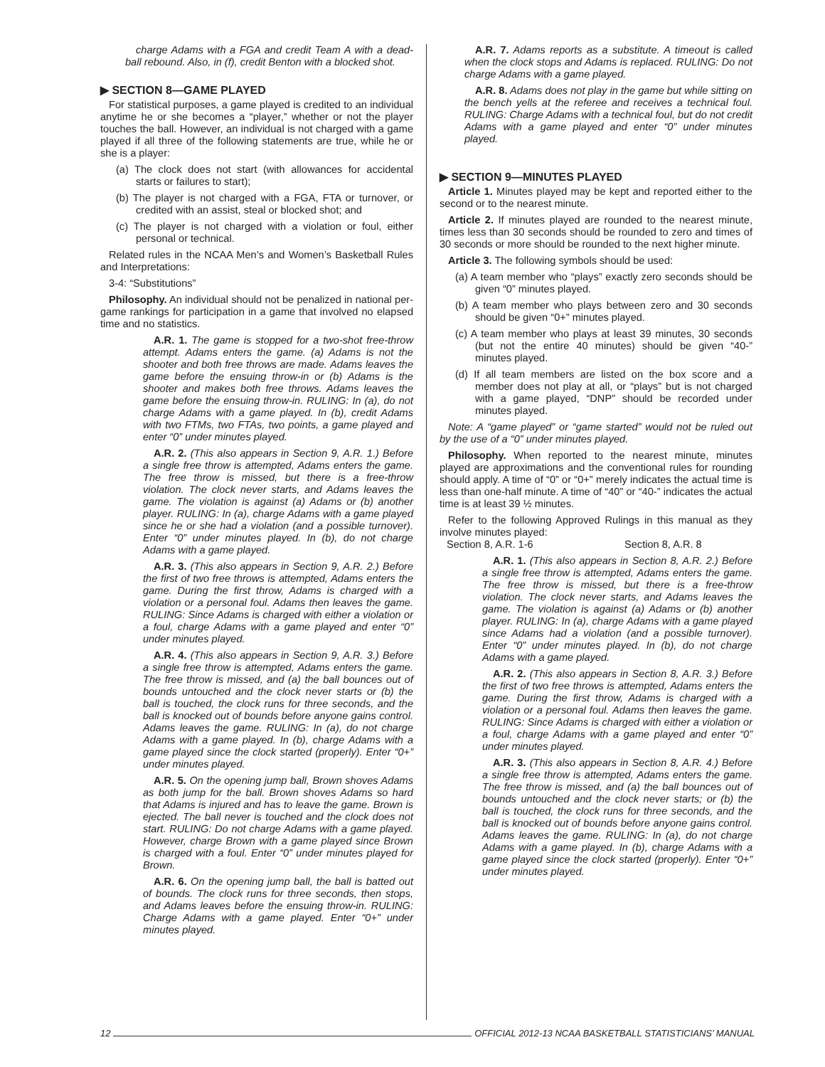charge Adams with a FGA and credit Team A with a dead-ball rebound. Also, in (f), credit Benton with a blocked shot.
▶ SECTION 8—GAME PLAYED
For statistical purposes, a game played is credited to an individual anytime he or she becomes a “player,” whether or not the player touches the ball. However, an individual is not charged with a game played if all three of the following statements are true, while he or she is a player:
(a) The clock does not start (with allowances for accidental starts or failures to start);
(b) The player is not charged with a FGA, FTA or turnover, or credited with an assist, steal or blocked shot; and
(c) The player is not charged with a violation or foul, either personal or technical.
Related rules in the NCAA Men’s and Women’s Basketball Rules and Interpretations:
3-4: “Substitutions”
Philosophy. An individual should not be penalized in national per-game rankings for participation in a game that involved no elapsed time and no statistics.
A.R. 1. The game is stopped for a two-shot free-throw attempt. Adams enters the game. (a) Adams is not the shooter and both free throws are made. Adams leaves the game before the ensuing throw-in or (b) Adams is the shooter and makes both free throws. Adams leaves the game before the ensuing throw-in. RULING: In (a), do not charge Adams with a game played. In (b), credit Adams with two FTMs, two FTAs, two points, a game played and enter “0” under minutes played.
A.R. 2. (This also appears in Section 9, A.R. 1.) Before a single free throw is attempted, Adams enters the game. The free throw is missed, but there is a free-throw violation. The clock never starts, and Adams leaves the game. The violation is against (a) Adams or (b) another player. RULING: In (a), charge Adams with a game played since he or she had a violation (and a possible turnover). Enter “0” under minutes played. In (b), do not charge Adams with a game played.
A.R. 3. (This also appears in Section 9, A.R. 2.) Before the first of two free throws is attempted, Adams enters the game. During the first throw, Adams is charged with a violation or a personal foul. Adams then leaves the game. RULING: Since Adams is charged with either a violation or a foul, charge Adams with a game played and enter “0” under minutes played.
A.R. 4. (This also appears in Section 9, A.R. 3.) Before a single free throw is attempted, Adams enters the game. The free throw is missed, and (a) the ball bounces out of bounds untouched and the clock never starts or (b) the ball is touched, the clock runs for three seconds, and the ball is knocked out of bounds before anyone gains control. Adams leaves the game. RULING: In (a), do not charge Adams with a game played. In (b), charge Adams with a game played since the clock started (properly). Enter “0+” under minutes played.
A.R. 5. On the opening jump ball, Brown shoves Adams as both jump for the ball. Brown shoves Adams so hard that Adams is injured and has to leave the game. Brown is ejected. The ball never is touched and the clock does not start. RULING: Do not charge Adams with a game played. However, charge Brown with a game played since Brown is charged with a foul. Enter “0” under minutes played for Brown.
A.R. 6. On the opening jump ball, the ball is batted out of bounds. The clock runs for three seconds, then stops, and Adams leaves before the ensuing throw-in. RULING: Charge Adams with a game played. Enter “0+” under minutes played.
A.R. 7. Adams reports as a substitute. A timeout is called when the clock stops and Adams is replaced. RULING: Do not charge Adams with a game played.
A.R. 8. Adams does not play in the game but while sitting on the bench yells at the referee and receives a technical foul. RULING: Charge Adams with a technical foul, but do not credit Adams with a game played and enter “0” under minutes played.
▶ SECTION 9—MINUTES PLAYED
Article 1. Minutes played may be kept and reported either to the second or to the nearest minute.
Article 2. If minutes played are rounded to the nearest minute, times less than 30 seconds should be rounded to zero and times of 30 seconds or more should be rounded to the next higher minute.
Article 3. The following symbols should be used:
(a) A team member who “plays” exactly zero seconds should be given “0” minutes played.
(b) A team member who plays between zero and 30 seconds should be given “0+” minutes played.
(c) A team member who plays at least 39 minutes, 30 seconds (but not the entire 40 minutes) should be given “40-” minutes played.
(d) If all team members are listed on the box score and a member does not play at all, or “plays” but is not charged with a game played, “DNP” should be recorded under minutes played.
Note: A “game played” or “game started” would not be ruled out by the use of a “0” under minutes played.
Philosophy. When reported to the nearest minute, minutes played are approximations and the conventional rules for rounding should apply. A time of “0” or “0+” merely indicates the actual time is less than one-half minute. A time of “40” or “40-” indicates the actual time is at least 39 ½ minutes.
Refer to the following Approved Rulings in this manual as they involve minutes played:
Section 8, A.R. 1-6 Section 8, A.R. 8
A.R. 1. (This also appears in Section 8, A.R. 2.) Before a single free throw is attempted, Adams enters the game. The free throw is missed, but there is a free-throw violation. The clock never starts, and Adams leaves the game. The violation is against (a) Adams or (b) another player. RULING: In (a), charge Adams with a game played since Adams had a violation (and a possible turnover). Enter “0” under minutes played. In (b), do not charge Adams with a game played.
A.R. 2. (This also appears in Section 8, A.R. 3.) Before the first of two free throws is attempted, Adams enters the game. During the first throw, Adams is charged with a violation or a personal foul. Adams then leaves the game. RULING: Since Adams is charged with either a violation or a foul, charge Adams with a game played and enter “0” under minutes played.
A.R. 3. (This also appears in Section 8, A.R. 4.) Before a single free throw is attempted, Adams enters the game. The free throw is missed, and (a) the ball bounces out of bounds untouched and the clock never starts; or (b) the ball is touched, the clock runs for three seconds, and the ball is knocked out of bounds before anyone gains control. Adams leaves the game. RULING: In (a), do not charge Adams with a game played. In (b), charge Adams with a game played since the clock started (properly). Enter “0+” under minutes played.
12 OFFICIAL 2012-13 NCAA BASKETBALL STATISTICIANS’ MANUAL